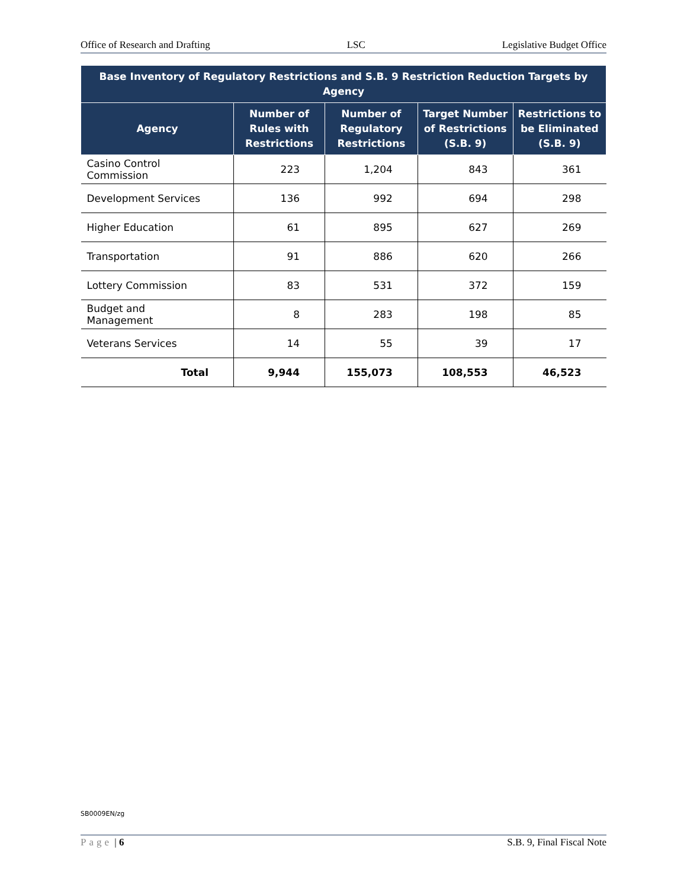Office of Research and Drafting LSC Legislative Budget Office
| Base Inventory of Regulatory Restrictions and S.B. 9 Restriction Reduction Targets by Agency | | | | |
| --- | --- | --- | --- | --- |
| Agency | Number of Rules with Restrictions | Number of Regulatory Restrictions | Target Number of Restrictions (S.B. 9) | Restrictions to be Eliminated (S.B. 9) |
| Casino Control Commission | 223 | 1,204 | 843 | 361 |
| Development Services | 136 | 992 | 694 | 298 |
| Higher Education | 61 | 895 | 627 | 269 |
| Transportation | 91 | 886 | 620 | 266 |
| Lottery Commission | 83 | 531 | 372 | 159 |
| Budget and Management | 8 | 283 | 198 | 85 |
| Veterans Services | 14 | 55 | 39 | 17 |
| Total | 9,944 | 155,073 | 108,553 | 46,523 |
SB0009EN/zg
Page | 6 S.B. 9, Final Fiscal Note